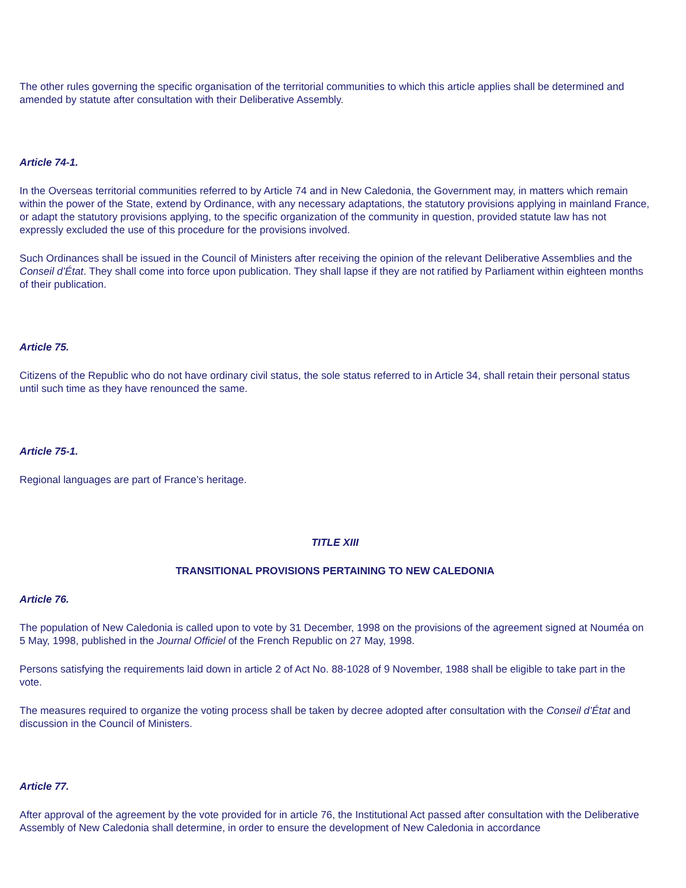The other rules governing the specific organisation of the territorial communities to which this article applies shall be determined and amended by statute after consultation with their Deliberative Assembly.
Article 74-1.
In the Overseas territorial communities referred to by Article 74 and in New Caledonia, the Government may, in matters which remain within the power of the State, extend by Ordinance, with any necessary adaptations, the statutory provisions applying in mainland France, or adapt the statutory provisions applying, to the specific organization of the community in question, provided statute law has not expressly excluded the use of this procedure for the provisions involved.
Such Ordinances shall be issued in the Council of Ministers after receiving the opinion of the relevant Deliberative Assemblies and the Conseil d’État. They shall come into force upon publication. They shall lapse if they are not ratified by Parliament within eighteen months of their publication.
Article 75.
Citizens of the Republic who do not have ordinary civil status, the sole status referred to in Article 34, shall retain their personal status until such time as they have renounced the same.
Article 75-1.
Regional languages are part of France’s heritage.
TITLE XIII
TRANSITIONAL PROVISIONS PERTAINING TO NEW CALEDONIA
Article 76.
The population of New Caledonia is called upon to vote by 31 December, 1998 on the provisions of the agreement signed at Nouméa on 5 May, 1998, published in the Journal Officiel of the French Republic on 27 May, 1998.
Persons satisfying the requirements laid down in article 2 of Act No. 88-1028 of 9 November, 1988 shall be eligible to take part in the vote.
The measures required to organize the voting process shall be taken by decree adopted after consultation with the Conseil d’État and discussion in the Council of Ministers.
Article 77.
After approval of the agreement by the vote provided for in article 76, the Institutional Act passed after consultation with the Deliberative Assembly of New Caledonia shall determine, in order to ensure the development of New Caledonia in accordance